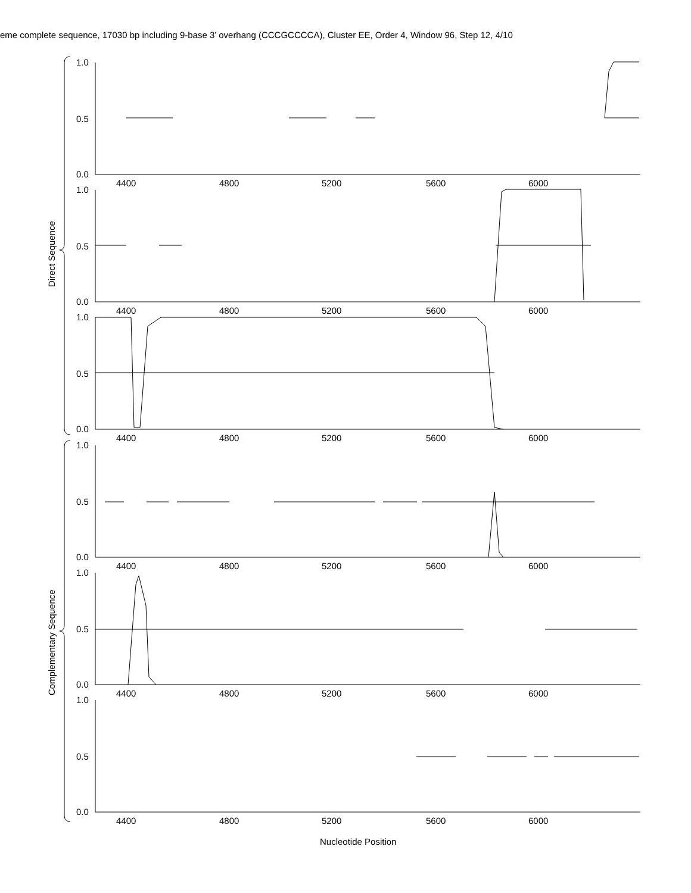eme complete sequence, 17030 bp including 9-base 3’ overhang (CCCGCCCCA), Cluster EE, Order 4, Window 96, Step 12, 4/10
1.0
0.5
0.0
4400
4800
5200
5600
6000
1.0
0.5
0.0
4400
4800
5200
5600
6000
1.0
0.5
0.0
4400
4800
5200
5600
6000
1.0
0.5
0.0
4400
4800
5200
5600
6000
1.0
0.5
0.0
4400
4800
5200
5600
6000
1.0
0.5
0.0
4400
4800
5200
5600
6000
Direct Sequence
Complementary Sequence
Nucleotide Position